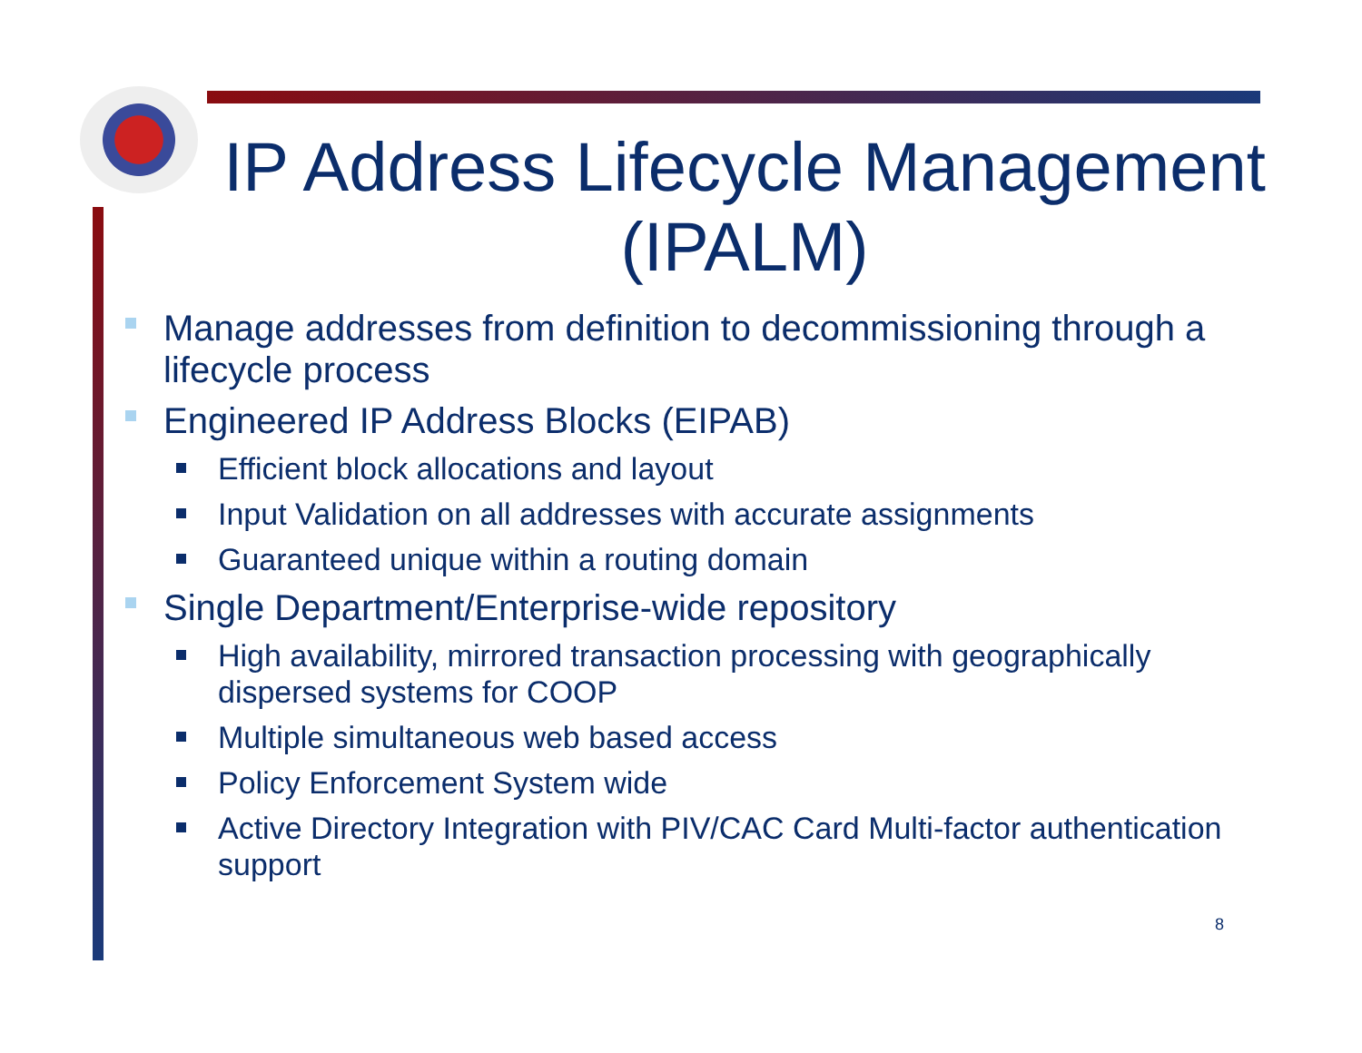IP Address Lifecycle Management (IPALM)
Manage addresses from definition to decommissioning through a lifecycle process
Engineered IP Address Blocks (EIPAB)
Efficient block allocations and layout
Input Validation on all addresses with accurate assignments
Guaranteed unique within a routing domain
Single Department/Enterprise-wide repository
High availability, mirrored transaction processing with geographically dispersed systems for COOP
Multiple simultaneous web based access
Policy Enforcement System wide
Active Directory Integration with PIV/CAC Card Multi-factor authentication support
8